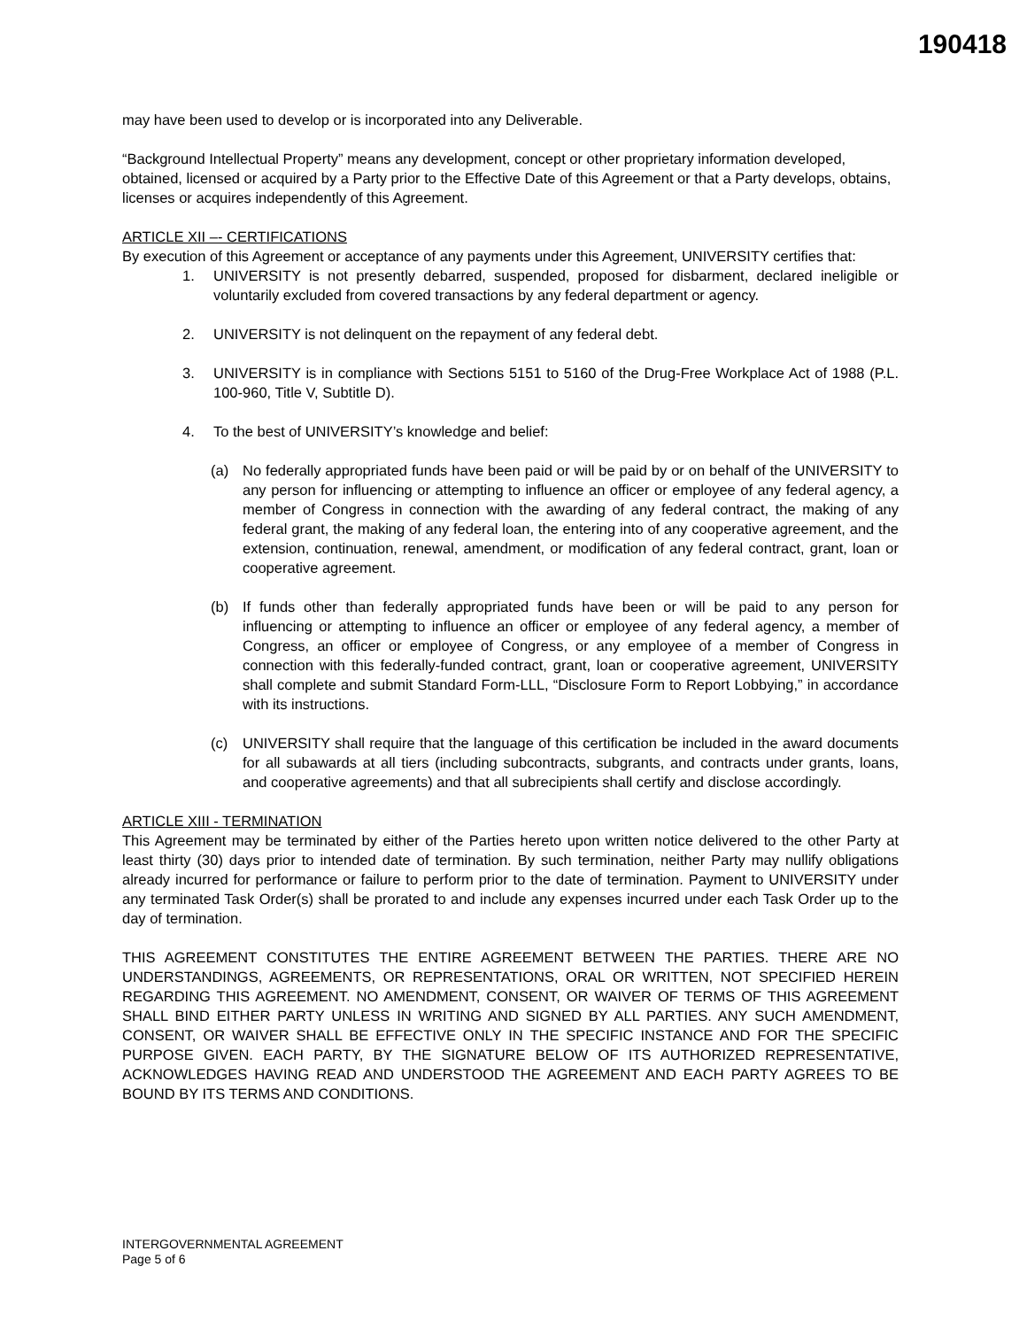190418
may have been used to develop or is incorporated into any Deliverable.
“Background Intellectual Property” means any development, concept or other proprietary information developed, obtained, licensed or acquired by a Party prior to the Effective Date of this Agreement or that a Party develops, obtains, licenses or acquires independently of this Agreement.
ARTICLE XII –- CERTIFICATIONS
By execution of this Agreement or acceptance of any payments under this Agreement, UNIVERSITY certifies that:
1. UNIVERSITY is not presently debarred, suspended, proposed for disbarment, declared ineligible or voluntarily excluded from covered transactions by any federal department or agency.
2. UNIVERSITY is not delinquent on the repayment of any federal debt.
3. UNIVERSITY is in compliance with Sections 5151 to 5160 of the Drug-Free Workplace Act of 1988 (P.L. 100-960, Title V, Subtitle D).
4. To the best of UNIVERSITY’s knowledge and belief:
(a) No federally appropriated funds have been paid or will be paid by or on behalf of the UNIVERSITY to any person for influencing or attempting to influence an officer or employee of any federal agency, a member of Congress in connection with the awarding of any federal contract, the making of any federal grant, the making of any federal loan, the entering into of any cooperative agreement, and the extension, continuation, renewal, amendment, or modification of any federal contract, grant, loan or cooperative agreement.
(b) If funds other than federally appropriated funds have been or will be paid to any person for influencing or attempting to influence an officer or employee of any federal agency, a member of Congress, an officer or employee of Congress, or any employee of a member of Congress in connection with this federally-funded contract, grant, loan or cooperative agreement, UNIVERSITY shall complete and submit Standard Form-LLL, “Disclosure Form to Report Lobbying,” in accordance with its instructions.
(c) UNIVERSITY shall require that the language of this certification be included in the award documents for all subawards at all tiers (including subcontracts, subgrants, and contracts under grants, loans, and cooperative agreements) and that all subrecipients shall certify and disclose accordingly.
ARTICLE XIII - TERMINATION
This Agreement may be terminated by either of the Parties hereto upon written notice delivered to the other Party at least thirty (30) days prior to intended date of termination. By such termination, neither Party may nullify obligations already incurred for performance or failure to perform prior to the date of termination. Payment to UNIVERSITY under any terminated Task Order(s) shall be prorated to and include any expenses incurred under each Task Order up to the day of termination.
THIS AGREEMENT CONSTITUTES THE ENTIRE AGREEMENT BETWEEN THE PARTIES. THERE ARE NO UNDERSTANDINGS, AGREEMENTS, OR REPRESENTATIONS, ORAL OR WRITTEN, NOT SPECIFIED HEREIN REGARDING THIS AGREEMENT. NO AMENDMENT, CONSENT, OR WAIVER OF TERMS OF THIS AGREEMENT SHALL BIND EITHER PARTY UNLESS IN WRITING AND SIGNED BY ALL PARTIES. ANY SUCH AMENDMENT, CONSENT, OR WAIVER SHALL BE EFFECTIVE ONLY IN THE SPECIFIC INSTANCE AND FOR THE SPECIFIC PURPOSE GIVEN. EACH PARTY, BY THE SIGNATURE BELOW OF ITS AUTHORIZED REPRESENTATIVE, ACKNOWLEDGES HAVING READ AND UNDERSTOOD THE AGREEMENT AND EACH PARTY AGREES TO BE BOUND BY ITS TERMS AND CONDITIONS.
INTERGOVERNMENTAL AGREEMENT
Page 5 of 6